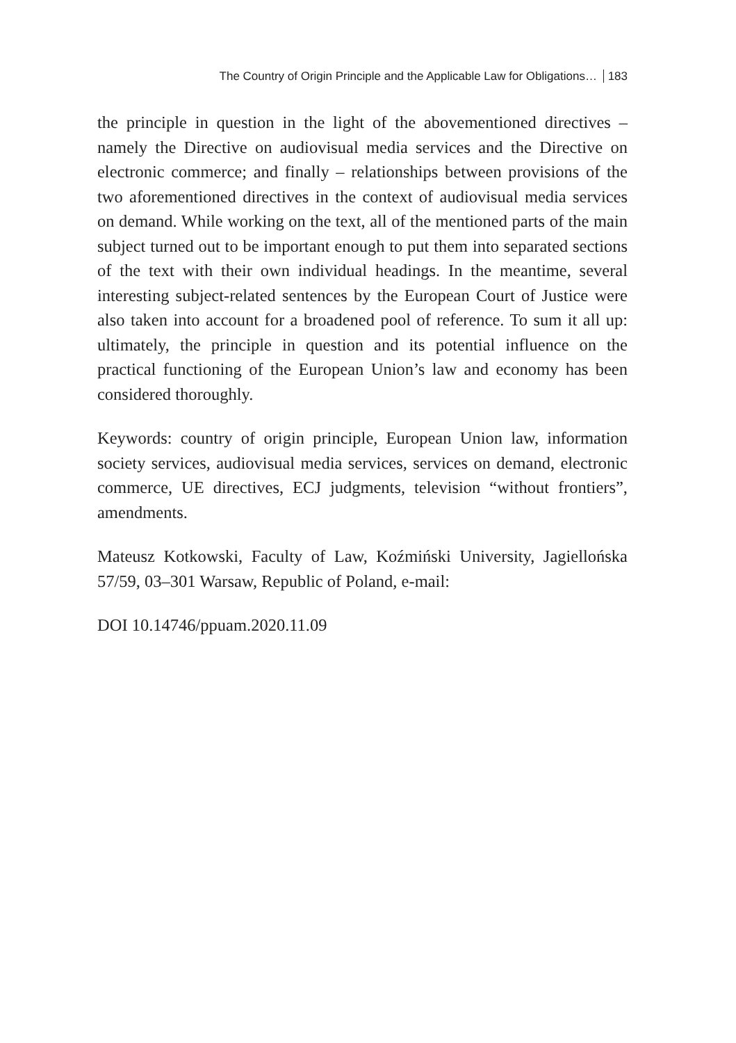The Country of Origin Principle and the Applicable Law for Obligations… 183
the principle in question in the light of the abovementioned directives – namely the Directive on audiovisual media services and the Directive on electronic commerce; and finally – relationships between provisions of the two aforementioned directives in the context of audiovisual media services on demand. While working on the text, all of the mentioned parts of the main subject turned out to be important enough to put them into separated sections of the text with their own individual headings. In the meantime, several interesting subject-related sentences by the European Court of Justice were also taken into account for a broadened pool of reference. To sum it all up: ultimately, the principle in question and its potential influence on the practical functioning of the European Union’s law and economy has been considered thoroughly.
Keywords: country of origin principle, European Union law, information society services, audiovisual media services, services on demand, electronic commerce, UE directives, ECJ judgments, television “without frontiers”, amendments.
Mateusz Kotkowski, Faculty of Law, Koźmiński University, Jagiellońska 57/59, 03–301 Warsaw, Republic of Poland, e-mail:
DOI 10.14746/ppuam.2020.11.09